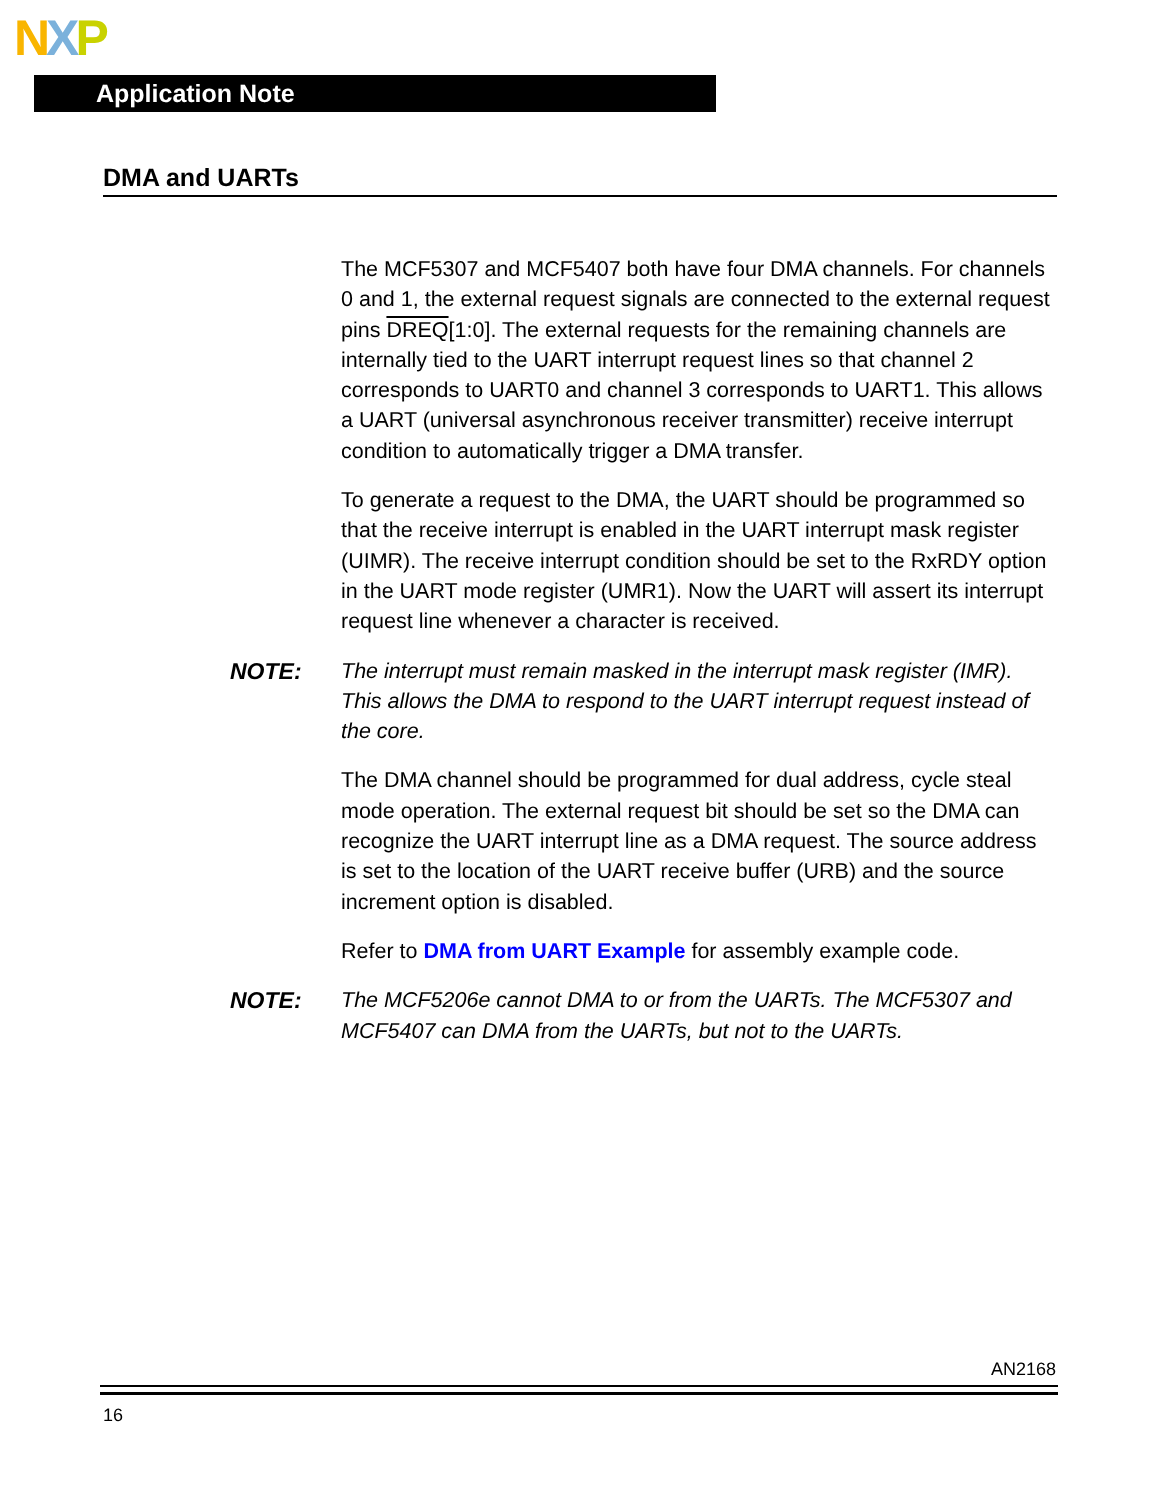NXP
Application Note
DMA and UARTs
The MCF5307 and MCF5407 both have four DMA channels. For channels 0 and 1, the external request signals are connected to the external request pins DREQ[1:0]. The external requests for the remaining channels are internally tied to the UART interrupt request lines so that channel 2 corresponds to UART0 and channel 3 corresponds to UART1. This allows a UART (universal asynchronous receiver transmitter) receive interrupt condition to automatically trigger a DMA transfer.
To generate a request to the DMA, the UART should be programmed so that the receive interrupt is enabled in the UART interrupt mask register (UIMR). The receive interrupt condition should be set to the RxRDY option in the UART mode register (UMR1). Now the UART will assert its interrupt request line whenever a character is received.
NOTE: The interrupt must remain masked in the interrupt mask register (IMR). This allows the DMA to respond to the UART interrupt request instead of the core.
The DMA channel should be programmed for dual address, cycle steal mode operation. The external request bit should be set so the DMA can recognize the UART interrupt line as a DMA request. The source address is set to the location of the UART receive buffer (URB) and the source increment option is disabled.
Refer to DMA from UART Example for assembly example code.
NOTE: The MCF5206e cannot DMA to or from the UARTs. The MCF5307 and MCF5407 can DMA from the UARTs, but not to the UARTs.
AN2168
16